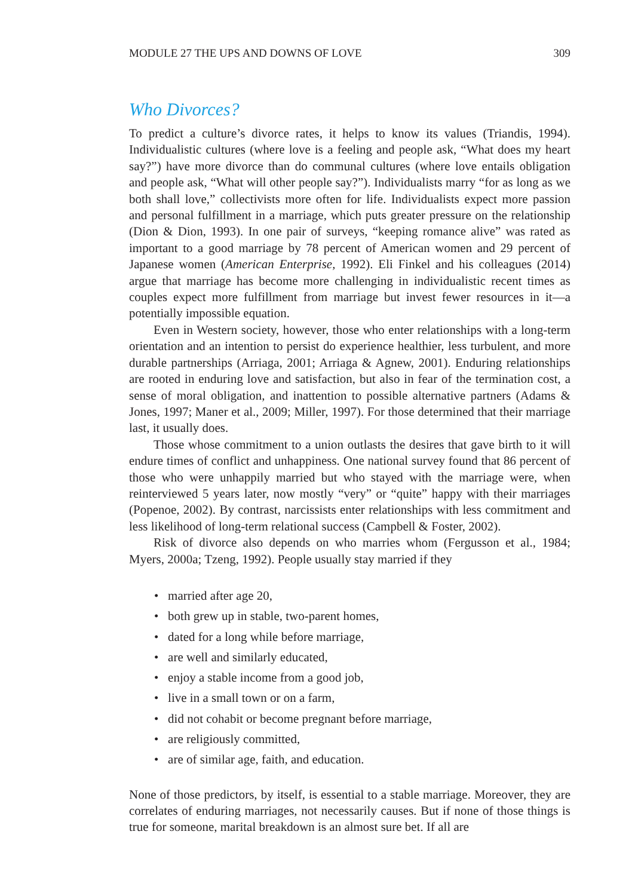MODULE 27 THE UPS AND DOWNS OF LOVE 309
Who Divorces?
To predict a culture’s divorce rates, it helps to know its values (Triandis, 1994). Individualistic cultures (where love is a feeling and people ask, “What does my heart say?”) have more divorce than do communal cultures (where love entails obligation and people ask, “What will other people say?”). Individualists marry “for as long as we both shall love,” collectivists more often for life. Individualists expect more passion and personal fulfillment in a marriage, which puts greater pressure on the relationship (Dion & Dion, 1993). In one pair of surveys, “keeping romance alive” was rated as important to a good marriage by 78 percent of American women and 29 percent of Japanese women (American Enterprise, 1992). Eli Finkel and his colleagues (2014) argue that marriage has become more challenging in individualistic recent times as couples expect more fulfillment from marriage but invest fewer resources in it—a potentially impossible equation.
Even in Western society, however, those who enter relationships with a long-term orientation and an intention to persist do experience healthier, less turbulent, and more durable partnerships (Arriaga, 2001; Arriaga & Agnew, 2001). Enduring relationships are rooted in enduring love and satisfaction, but also in fear of the termination cost, a sense of moral obligation, and inattention to possible alternative partners (Adams & Jones, 1997; Maner et al., 2009; Miller, 1997). For those determined that their marriage last, it usually does.
Those whose commitment to a union outlasts the desires that gave birth to it will endure times of conflict and unhappiness. One national survey found that 86 percent of those who were unhappily married but who stayed with the marriage were, when reinterviewed 5 years later, now mostly “very” or “quite” happy with their marriages (Popenoe, 2002). By contrast, narcissists enter relationships with less commitment and less likelihood of long-term relational success (Campbell & Foster, 2002).
Risk of divorce also depends on who marries whom (Fergusson et al., 1984; Myers, 2000a; Tzeng, 1992). People usually stay married if they
• married after age 20,
• both grew up in stable, two-parent homes,
• dated for a long while before marriage,
• are well and similarly educated,
• enjoy a stable income from a good job,
• live in a small town or on a farm,
• did not cohabit or become pregnant before marriage,
• are religiously committed,
• are of similar age, faith, and education.
None of those predictors, by itself, is essential to a stable marriage. Moreover, they are correlates of enduring marriages, not necessarily causes. But if none of those things is true for someone, marital breakdown is an almost sure bet. If all are